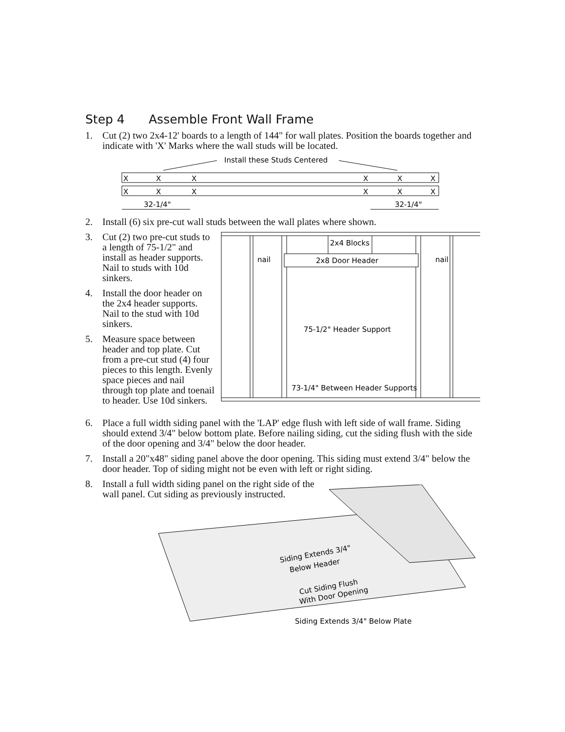Step 4 Assemble Front Wall Frame
1. Cut (2) two 2x4-12' boards to a length of 144" for wall plates. Position the boards together and indicate with 'X' Marks where the wall studs will be located.
Install these Studs Centered
X
X
X
X
X
X
X
X
X
X
X
X
32-1/4"
32-1/4"
2. Install (6) six pre-cut wall studs between the wall plates where shown.
3. Cut (2) two pre-cut studs to a length of 75-1/2" and install as header supports. Nail to studs with 10d sinkers.
4. Install the door header on the 2x4 header supports. Nail to the stud with 10d sinkers.
5. Measure space between header and top plate. Cut from a pre-cut stud (4) four pieces to this length. Evenly space pieces and nail through top plate and toenail to header. Use 10d sinkers.
2x4 Blocks
2x8 Door Header
nail
nail
75-1/2" Header Support
73-1/4" Between Header Supports
6. Place a full width siding panel with the 'LAP' edge flush with left side of wall frame. Siding should extend 3/4" below bottom plate. Before nailing siding, cut the siding flush with the side of the door opening and 3/4" below the door header.
7. Install a 20"x48" siding panel above the door opening. This siding must extend 3/4" below the door header. Top of siding might not be even with left or right siding.
8. Install a full width siding panel on the right side of the wall panel. Cut siding as previously instructed.
Siding Extends 3/4"
Below Header
Cut Siding Flush
With Door Opening
Siding Extends 3/4" Below Plate